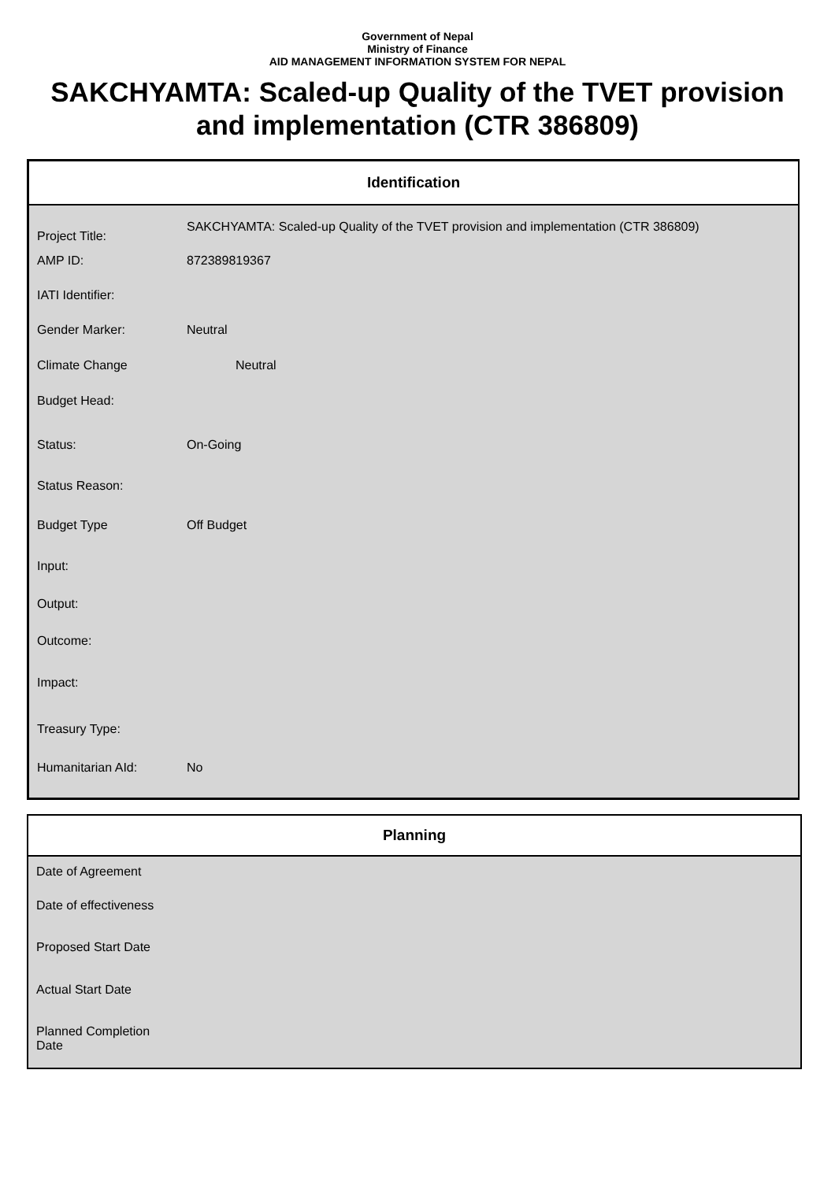Government of Nepal
Ministry of Finance
AID MANAGEMENT INFORMATION SYSTEM FOR NEPAL
SAKCHYAMTA: Scaled-up Quality of the TVET provision and implementation (CTR 386809)
| Identification | |
| --- | --- |
| Project Title: | SAKCHYAMTA: Scaled-up Quality of the TVET provision and implementation (CTR 386809) |
| AMP ID: | 872389819367 |
| IATI Identifier: | |
| Gender Marker: | Neutral |
| Climate Change | Neutral |
| Budget Head: | |
| Status: | On-Going |
| Status Reason: | |
| Budget Type | Off Budget |
| Input: | |
| Output: | |
| Outcome: | |
| Impact: | |
| Treasury Type: | |
| Humanitarian AId: | No |
| Planning | |
| --- | --- |
| Date of Agreement | |
| Date of effectiveness | |
| Proposed Start Date | |
| Actual Start Date | |
| Planned Completion Date | |